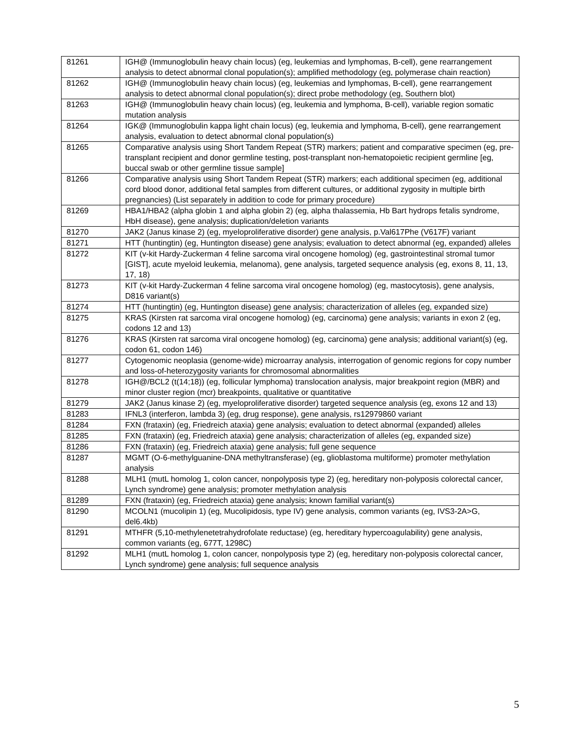| 81261 | IGH@ (Immunoglobulin heavy chain locus) (eg, leukemias and lymphomas, B-cell), gene rearrangement analysis to detect abnormal clonal population(s); amplified methodology (eg, polymerase chain reaction) |
| 81262 | IGH@ (Immunoglobulin heavy chain locus) (eg, leukemias and lymphomas, B-cell), gene rearrangement analysis to detect abnormal clonal population(s); direct probe methodology (eg, Southern blot) |
| 81263 | IGH@ (Immunoglobulin heavy chain locus) (eg, leukemia and lymphoma, B-cell), variable region somatic mutation analysis |
| 81264 | IGK@ (Immunoglobulin kappa light chain locus) (eg, leukemia and lymphoma, B-cell), gene rearrangement analysis, evaluation to detect abnormal clonal population(s) |
| 81265 | Comparative analysis using Short Tandem Repeat (STR) markers; patient and comparative specimen (eg, pre-transplant recipient and donor germline testing, post-transplant non-hematopoietic recipient germline [eg, buccal swab or other germline tissue sample] |
| 81266 | Comparative analysis using Short Tandem Repeat (STR) markers; each additional specimen (eg, additional cord blood donor, additional fetal samples from different cultures, or additional zygosity in multiple birth pregnancies) (List separately in addition to code for primary procedure) |
| 81269 | HBA1/HBA2 (alpha globin 1 and alpha globin 2) (eg, alpha thalassemia, Hb Bart hydrops fetalis syndrome, HbH disease), gene analysis; duplication/deletion variants |
| 81270 | JAK2 (Janus kinase 2) (eg, myeloproliferative disorder) gene analysis, p.Val617Phe (V617F) variant |
| 81271 | HTT (huntingtin) (eg, Huntington disease) gene analysis; evaluation to detect abnormal (eg, expanded) alleles |
| 81272 | KIT (v-kit Hardy-Zuckerman 4 feline sarcoma viral oncogene homolog) (eg, gastrointestinal stromal tumor [GIST], acute myeloid leukemia, melanoma), gene analysis, targeted sequence analysis (eg, exons 8, 11, 13, 17, 18) |
| 81273 | KIT (v-kit Hardy-Zuckerman 4 feline sarcoma viral oncogene homolog) (eg, mastocytosis), gene analysis, D816 variant(s) |
| 81274 | HTT (huntingtin) (eg, Huntington disease) gene analysis; characterization of alleles (eg, expanded size) |
| 81275 | KRAS (Kirsten rat sarcoma viral oncogene homolog) (eg, carcinoma) gene analysis; variants in exon 2 (eg, codons 12 and 13) |
| 81276 | KRAS (Kirsten rat sarcoma viral oncogene homolog) (eg, carcinoma) gene analysis; additional variant(s) (eg, codon 61, codon 146) |
| 81277 | Cytogenomic neoplasia (genome-wide) microarray analysis, interrogation of genomic regions for copy number and loss-of-heterozygosity variants for chromosomal abnormalities |
| 81278 | IGH@/BCL2 (t(14;18)) (eg, follicular lymphoma) translocation analysis, major breakpoint region (MBR) and minor cluster region (mcr) breakpoints, qualitative or quantitative |
| 81279 | JAK2 (Janus kinase 2) (eg, myeloproliferative disorder) targeted sequence analysis (eg, exons 12 and 13) |
| 81283 | IFNL3 (interferon, lambda 3) (eg, drug response), gene analysis, rs12979860 variant |
| 81284 | FXN (frataxin) (eg, Friedreich ataxia) gene analysis; evaluation to detect abnormal (expanded) alleles |
| 81285 | FXN (frataxin) (eg, Friedreich ataxia) gene analysis; characterization of alleles (eg, expanded size) |
| 81286 | FXN (frataxin) (eg, Friedreich ataxia) gene analysis; full gene sequence |
| 81287 | MGMT (O-6-methylguanine-DNA methyltransferase) (eg, glioblastoma multiforme) promoter methylation analysis |
| 81288 | MLH1 (mutL homolog 1, colon cancer, nonpolyposis type 2) (eg, hereditary non-polyposis colorectal cancer, Lynch syndrome) gene analysis; promoter methylation analysis |
| 81289 | FXN (frataxin) (eg, Friedreich ataxia) gene analysis; known familial variant(s) |
| 81290 | MCOLN1 (mucolipin 1) (eg, Mucolipidosis, type IV) gene analysis, common variants (eg, IVS3-2A>G, del6.4kb) |
| 81291 | MTHFR (5,10-methylenetetrahydrofolate reductase) (eg, hereditary hypercoagulability) gene analysis, common variants (eg, 677T, 1298C) |
| 81292 | MLH1 (mutL homolog 1, colon cancer, nonpolyposis type 2) (eg, hereditary non-polyposis colorectal cancer, Lynch syndrome) gene analysis; full sequence analysis |
5